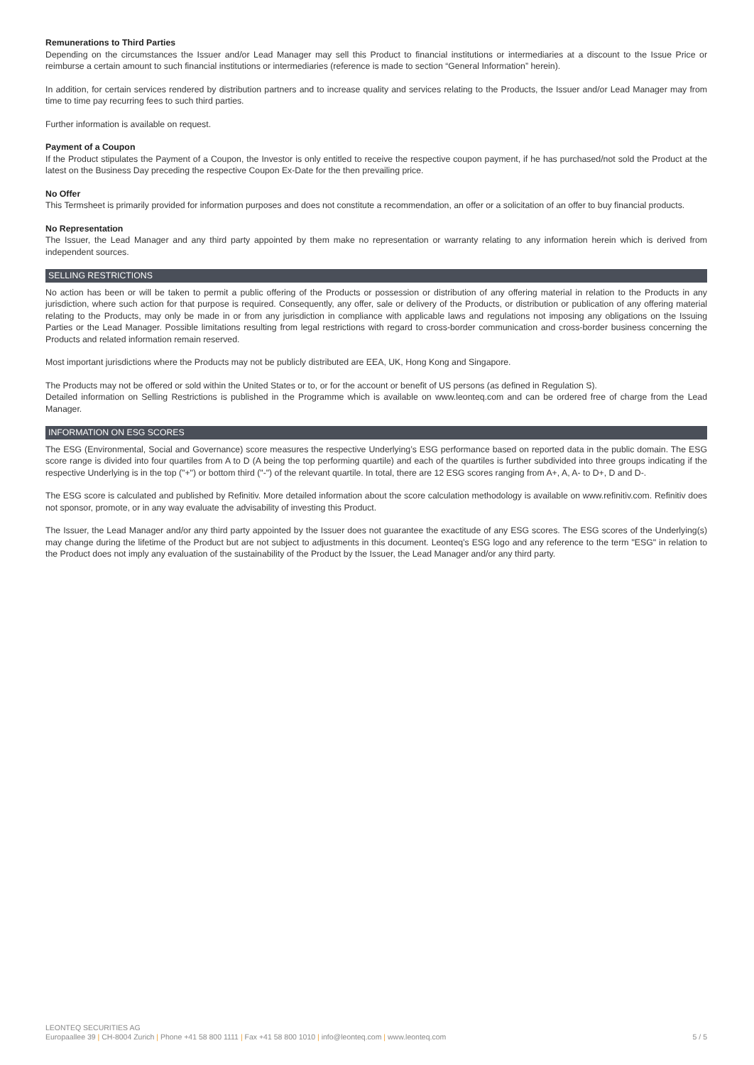Remunerations to Third Parties
Depending on the circumstances the Issuer and/or Lead Manager may sell this Product to financial institutions or intermediaries at a discount to the Issue Price or reimburse a certain amount to such financial institutions or intermediaries (reference is made to section “General Information” herein).
In addition, for certain services rendered by distribution partners and to increase quality and services relating to the Products, the Issuer and/or Lead Manager may from time to time pay recurring fees to such third parties.
Further information is available on request.
Payment of a Coupon
If the Product stipulates the Payment of a Coupon, the Investor is only entitled to receive the respective coupon payment, if he has purchased/not sold the Product at the latest on the Business Day preceding the respective Coupon Ex-Date for the then prevailing price.
No Offer
This Termsheet is primarily provided for information purposes and does not constitute a recommendation, an offer or a solicitation of an offer to buy financial products.
No Representation
The Issuer, the Lead Manager and any third party appointed by them make no representation or warranty relating to any information herein which is derived from independent sources.
SELLING RESTRICTIONS
No action has been or will be taken to permit a public offering of the Products or possession or distribution of any offering material in relation to the Products in any jurisdiction, where such action for that purpose is required. Consequently, any offer, sale or delivery of the Products, or distribution or publication of any offering material relating to the Products, may only be made in or from any jurisdiction in compliance with applicable laws and regulations not imposing any obligations on the Issuing Parties or the Lead Manager. Possible limitations resulting from legal restrictions with regard to cross-border communication and cross-border business concerning the Products and related information remain reserved.
Most important jurisdictions where the Products may not be publicly distributed are EEA, UK, Hong Kong and Singapore.
The Products may not be offered or sold within the United States or to, or for the account or benefit of US persons (as defined in Regulation S).
Detailed information on Selling Restrictions is published in the Programme which is available on www.leonteq.com and can be ordered free of charge from the Lead Manager.
INFORMATION ON ESG SCORES
The ESG (Environmental, Social and Governance) score measures the respective Underlying’s ESG performance based on reported data in the public domain. The ESG score range is divided into four quartiles from A to D (A being the top performing quartile) and each of the quartiles is further subdivided into three groups indicating if the respective Underlying is in the top ("+") or bottom third ("-") of the relevant quartile. In total, there are 12 ESG scores ranging from A+, A, A- to D+, D and D-.
The ESG score is calculated and published by Refinitiv. More detailed information about the score calculation methodology is available on www.refinitiv.com. Refinitiv does not sponsor, promote, or in any way evaluate the advisability of investing this Product.
The Issuer, the Lead Manager and/or any third party appointed by the Issuer does not guarantee the exactitude of any ESG scores. The ESG scores of the Underlying(s) may change during the lifetime of the Product but are not subject to adjustments in this document. Leonteq’s ESG logo and any reference to the term "ESG" in relation to the Product does not imply any evaluation of the sustainability of the Product by the Issuer, the Lead Manager and/or any third party.
LEONTEQ SECURITIES AG
Europaallee 39 | CH-8004 Zurich | Phone +41 58 800 1111 | Fax +41 58 800 1010 | info@leonteq.com | www.leonteq.com 5 / 5